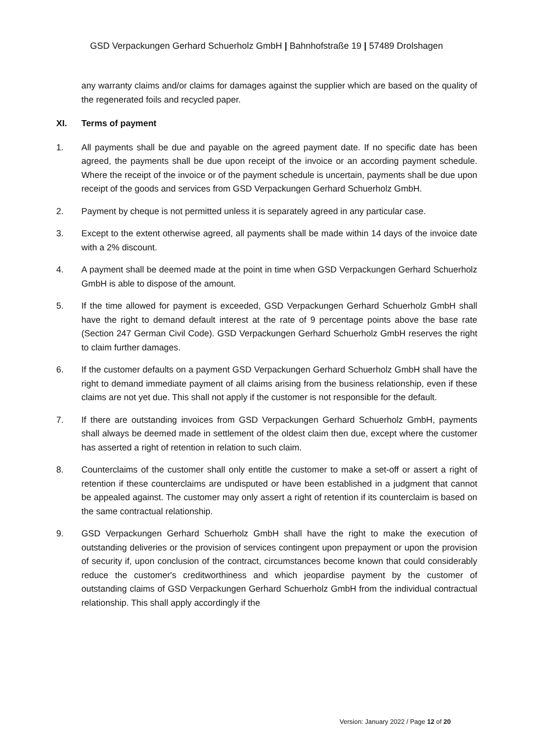GSD Verpackungen Gerhard Schuerholz GmbH | Bahnhofstraße 19 | 57489 Drolshagen
any warranty claims and/or claims for damages against the supplier which are based on the quality of the regenerated foils and recycled paper.
XI. Terms of payment
1. All payments shall be due and payable on the agreed payment date. If no specific date has been agreed, the payments shall be due upon receipt of the invoice or an according payment schedule. Where the receipt of the invoice or of the payment schedule is uncertain, payments shall be due upon receipt of the goods and services from GSD Verpackungen Gerhard Schuerholz GmbH.
2. Payment by cheque is not permitted unless it is separately agreed in any particular case.
3. Except to the extent otherwise agreed, all payments shall be made within 14 days of the invoice date with a 2% discount.
4. A payment shall be deemed made at the point in time when GSD Verpackungen Gerhard Schuerholz GmbH is able to dispose of the amount.
5. If the time allowed for payment is exceeded, GSD Verpackungen Gerhard Schuerholz GmbH shall have the right to demand default interest at the rate of 9 percentage points above the base rate (Section 247 German Civil Code). GSD Verpackungen Gerhard Schuerholz GmbH reserves the right to claim further damages.
6. If the customer defaults on a payment GSD Verpackungen Gerhard Schuerholz GmbH shall have the right to demand immediate payment of all claims arising from the business relationship, even if these claims are not yet due. This shall not apply if the customer is not responsible for the default.
7. If there are outstanding invoices from GSD Verpackungen Gerhard Schuerholz GmbH, payments shall always be deemed made in settlement of the oldest claim then due, except where the customer has asserted a right of retention in relation to such claim.
8. Counterclaims of the customer shall only entitle the customer to make a set-off or assert a right of retention if these counterclaims are undisputed or have been established in a judgment that cannot be appealed against. The customer may only assert a right of retention if its counterclaim is based on the same contractual relationship.
9. GSD Verpackungen Gerhard Schuerholz GmbH shall have the right to make the execution of outstanding deliveries or the provision of services contingent upon prepayment or upon the provision of security if, upon conclusion of the contract, circumstances become known that could considerably reduce the customer's creditworthiness and which jeopardise payment by the customer of outstanding claims of GSD Verpackungen Gerhard Schuerholz GmbH from the individual contractual relationship. This shall apply accordingly if the
Version: January 2022 / Page 12 of 20